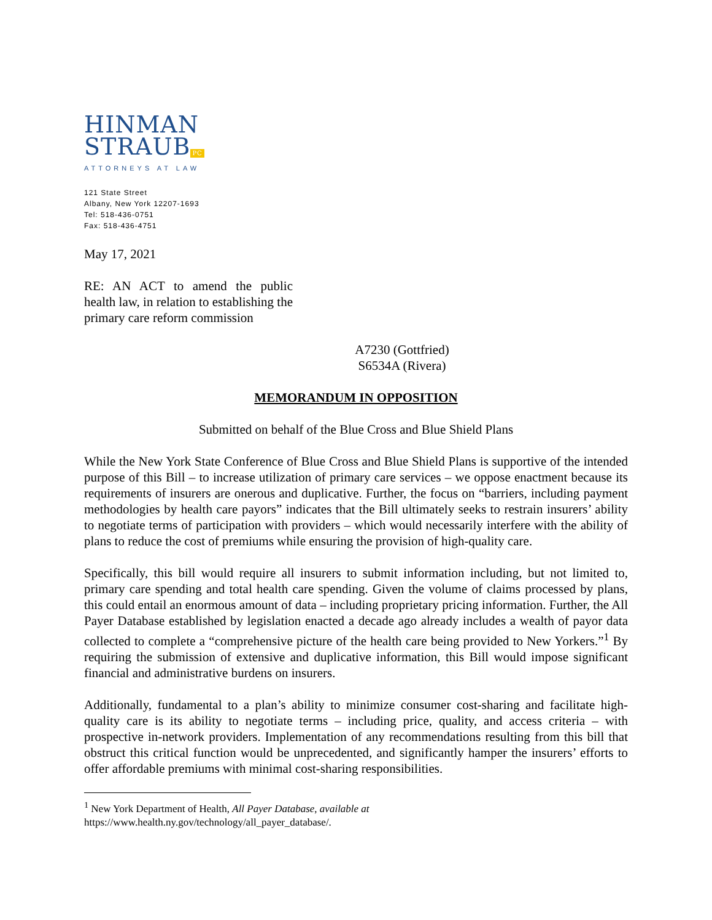HINMAN
STRAUB PC
ATTORNEYS AT LAW
121 State Street
Albany, New York 12207-1693
Tel: 518-436-0751
Fax: 518-436-4751
May 17, 2021
RE: AN ACT to amend the public health law, in relation to establishing the primary care reform commission
A7230 (Gottfried)
S6534A (Rivera)
MEMORANDUM IN OPPOSITION
Submitted on behalf of the Blue Cross and Blue Shield Plans
While the New York State Conference of Blue Cross and Blue Shield Plans is supportive of the intended purpose of this Bill – to increase utilization of primary care services – we oppose enactment because its requirements of insurers are onerous and duplicative. Further, the focus on “barriers, including payment methodologies by health care payors” indicates that the Bill ultimately seeks to restrain insurers’ ability to negotiate terms of participation with providers – which would necessarily interfere with the ability of plans to reduce the cost of premiums while ensuring the provision of high-quality care.
Specifically, this bill would require all insurers to submit information including, but not limited to, primary care spending and total health care spending. Given the volume of claims processed by plans, this could entail an enormous amount of data – including proprietary pricing information. Further, the All Payer Database established by legislation enacted a decade ago already includes a wealth of payor data collected to complete a “comprehensive picture of the health care being provided to New Yorkers.”<sup>1</sup> By requiring the submission of extensive and duplicative information, this Bill would impose significant financial and administrative burdens on insurers.
Additionally, fundamental to a plan’s ability to minimize consumer cost-sharing and facilitate high-quality care is its ability to negotiate terms – including price, quality, and access criteria – with prospective in-network providers. Implementation of any recommendations resulting from this bill that obstruct this critical function would be unprecedented, and significantly hamper the insurers’ efforts to offer affordable premiums with minimal cost-sharing responsibilities.
<sup>1</sup> New York Department of Health, All Payer Database, available at
https://www.health.ny.gov/technology/all_payer_database/.